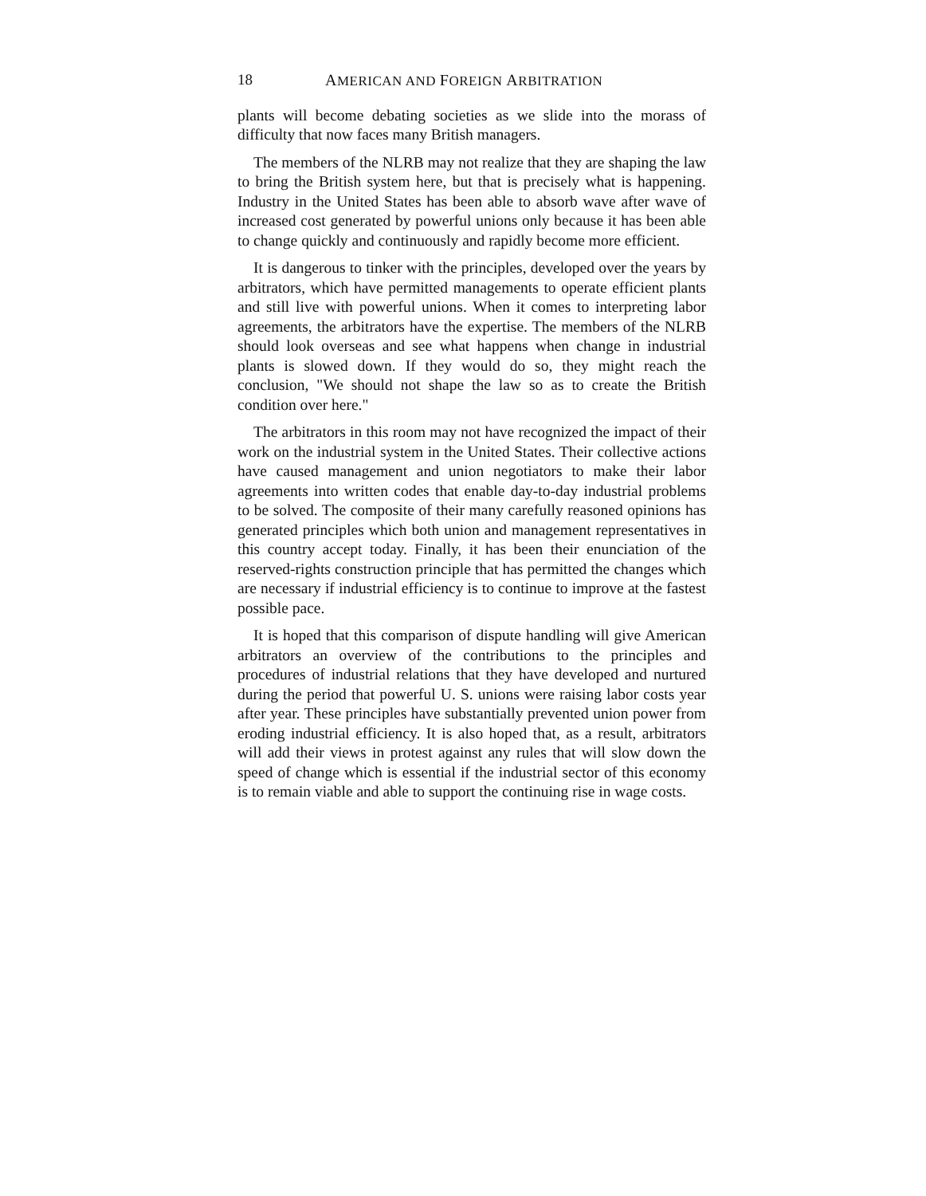18 AMERICAN AND FOREIGN ARBITRATION
plants will become debating societies as we slide into the morass of difficulty that now faces many British managers.
The members of the NLRB may not realize that they are shaping the law to bring the British system here, but that is precisely what is happening. Industry in the United States has been able to absorb wave after wave of increased cost generated by powerful unions only because it has been able to change quickly and continuously and rapidly become more efficient.
It is dangerous to tinker with the principles, developed over the years by arbitrators, which have permitted managements to operate efficient plants and still live with powerful unions. When it comes to interpreting labor agreements, the arbitrators have the expertise. The members of the NLRB should look overseas and see what happens when change in industrial plants is slowed down. If they would do so, they might reach the conclusion, "We should not shape the law so as to create the British condition over here."
The arbitrators in this room may not have recognized the impact of their work on the industrial system in the United States. Their collective actions have caused management and union negotiators to make their labor agreements into written codes that enable day-to-day industrial problems to be solved. The composite of their many carefully reasoned opinions has generated principles which both union and management representatives in this country accept today. Finally, it has been their enunciation of the reserved-rights construction principle that has permitted the changes which are necessary if industrial efficiency is to continue to improve at the fastest possible pace.
It is hoped that this comparison of dispute handling will give American arbitrators an overview of the contributions to the principles and procedures of industrial relations that they have developed and nurtured during the period that powerful U. S. unions were raising labor costs year after year. These principles have substantially prevented union power from eroding industrial efficiency. It is also hoped that, as a result, arbitrators will add their views in protest against any rules that will slow down the speed of change which is essential if the industrial sector of this economy is to remain viable and able to support the continuing rise in wage costs.